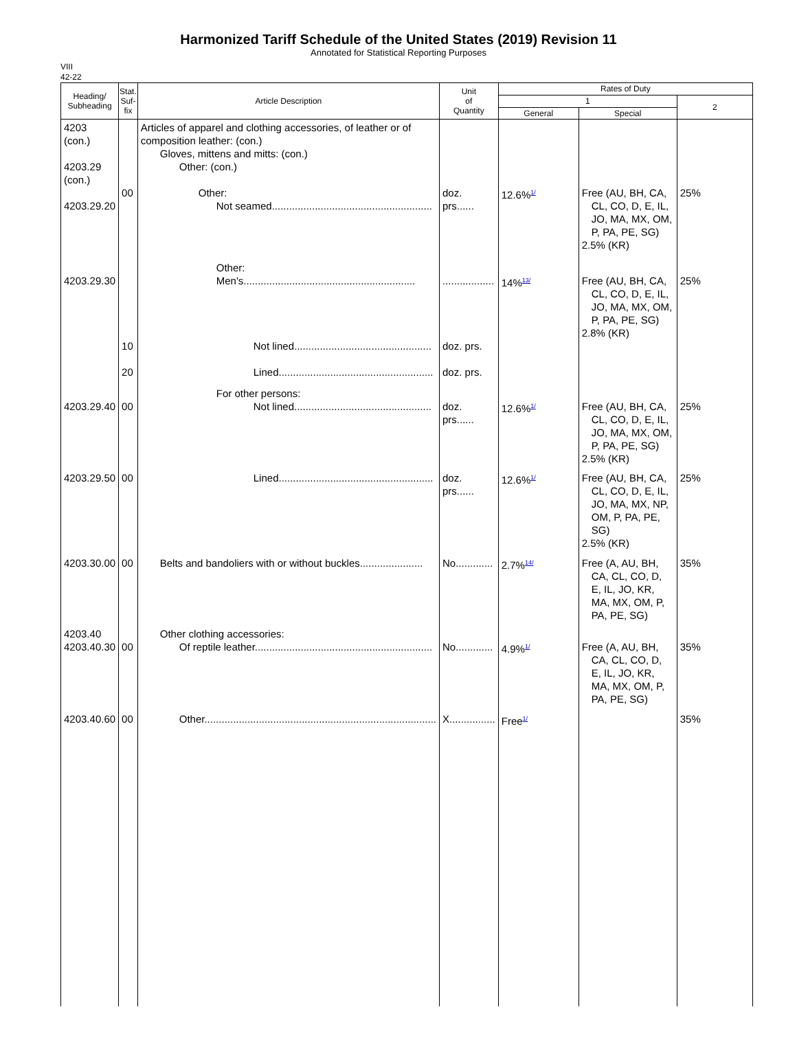Harmonized Tariff Schedule of the United States (2019) Revision 11
Annotated for Statistical Reporting Purposes
VIII
42-22
| Heading/ Subheading | Stat. Suf- fix | Article Description | Unit of Quantity | Rates of Duty | | |
| --- | --- | --- | --- | --- | --- | --- |
| | | | | 1 | | 2 |
| | | | | General | Special | |
| 4203 (con.) 4203.29 (con.) 4203.29.20 | 00 | Articles of apparel and clothing accessories, of leather or of composition leather: (con.) Gloves, mittens and mitts: (con.) Other: (con.) Other: Not seamed........................................................ | doz. prs...... | 12.6%<sup>1/</sup> | Free (AU, BH, CA, CL, CO, D, E, IL, JO, MA, MX, OM, P, PA, PE, SG) 2.5% (KR) | 25% |
| 4203.29.30 | 10 20 | Other: Men's............................................................ Not lined................................................ Lined...................................................... | .................. doz. prs. doz. prs. | 14%<sup>13/</sup> | Free (AU, BH, CA, CL, CO, D, E, IL, JO, MA, MX, OM, P, PA, PE, SG) 2.8% (KR) | 25% |
| 4203.29.40 | 00 | For other persons: Not lined................................................ | doz. prs...... | 12.6%<sup>1/</sup> | Free (AU, BH, CA, CL, CO, D, E, IL, JO, MA, MX, OM, P, PA, PE, SG) 2.5% (KR) | 25% |
| 4203.29.50 | 00 | Lined...................................................... | doz. prs...... | 12.6%<sup>1/</sup> | Free (AU, BH, CA, CL, CO, D, E, IL, JO, MA, MX, NP, OM, P, PA, PE, SG) 2.5% (KR) | 25% |
| 4203.30.00 | 00 | Belts and bandoliers with or without buckles...................... | No............. | 2.7%<sup>14/</sup> | Free (A, AU, BH, CA, CL, CO, D, E, IL, JO, KR, MA, MX, OM, P, PA, PE, SG) | 35% |
| 4203.40 4203.40.30 | 00 | Other clothing accessories: Of reptile leather.............................................................. | No............. | 4.9%<sup>1/</sup> | Free (A, AU, BH, CA, CL, CO, D, E, IL, JO, KR, MA, MX, OM, P, PA, PE, SG) | 35% |
| 4203.40.60 | 00 | Other................................................................................. | X................ | Free<sup>1/</sup> | | 35% |